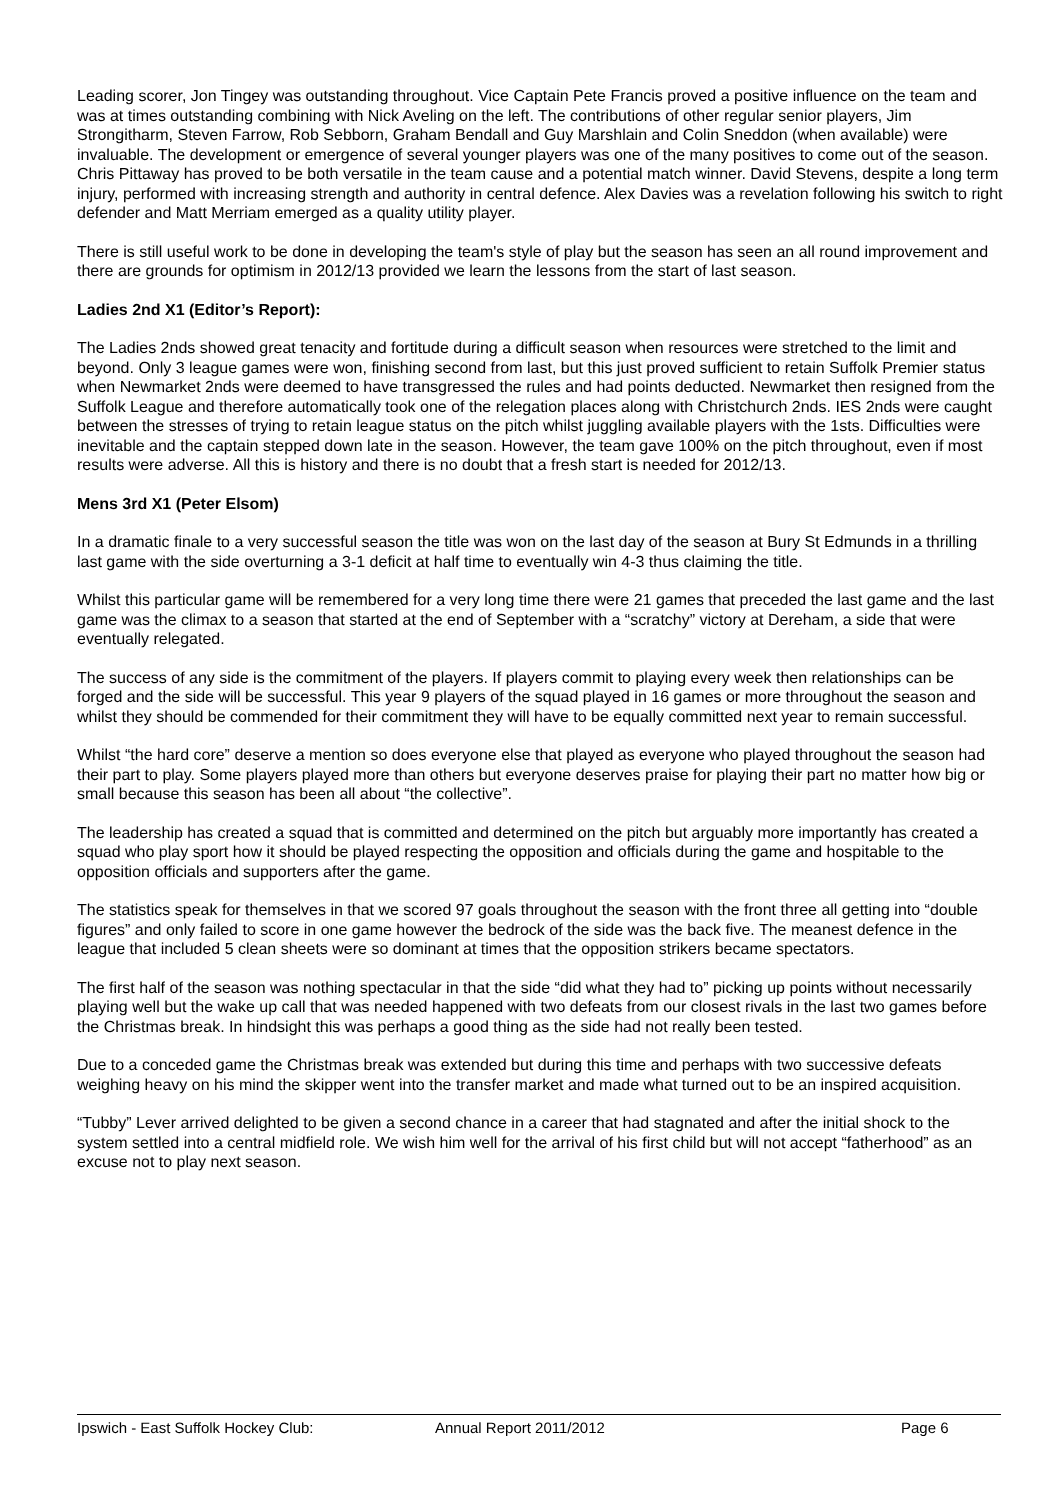Leading scorer, Jon Tingey was outstanding throughout. Vice Captain Pete Francis proved a positive influence on the team and was at times outstanding combining with Nick Aveling on the left. The contributions of other regular senior players, Jim Strongitharm, Steven Farrow, Rob Sebborn, Graham Bendall and Guy Marshlain and Colin Sneddon (when available) were invaluable. The development or emergence of several younger players was one of the many positives to come out of the season. Chris Pittaway has proved to be both versatile in the team cause and a potential match winner. David Stevens, despite a long term injury, performed with increasing strength and authority in central defence. Alex Davies was a revelation following his switch to right defender and Matt Merriam emerged as a quality utility player.
There is still useful work to be done in developing the team's style of play but the season has seen an all round improvement and there are grounds for optimism in 2012/13 provided we learn the lessons from the start of last season.
Ladies 2nd X1 (Editor’s Report):
The Ladies 2nds showed great tenacity and fortitude during a difficult season when resources were stretched to the limit and beyond. Only 3 league games were won, finishing second from last, but this just proved sufficient to retain Suffolk Premier status when Newmarket 2nds were deemed to have transgressed the rules and had points deducted. Newmarket then resigned from the Suffolk League and therefore automatically took one of the relegation places along with Christchurch 2nds. IES 2nds were caught between the stresses of trying to retain league status on the pitch whilst juggling available players with the 1sts. Difficulties were inevitable and the captain stepped down late in the season. However, the team gave 100% on the pitch throughout, even if most results were adverse. All this is history and there is no doubt that a fresh start is needed for 2012/13.
Mens 3rd X1 (Peter Elsom)
In a dramatic finale to a very successful season the title was won on the last day of the season at Bury St Edmunds in a thrilling last game with the side overturning a 3-1 deficit at half time to eventually win 4-3 thus claiming the title.
Whilst this particular game will be remembered for a very long time there were 21 games that preceded the last game and the last game was the climax to a season that started at the end of September with a “scratchy” victory at Dereham, a side that were eventually relegated.
The success of any side is the commitment of the players. If players commit to playing every week then relationships can be forged and the side will be successful. This year 9 players of the squad played in 16 games or more throughout the season and whilst they should be commended for their commitment they will have to be equally committed next year to remain successful.
Whilst “the hard core” deserve a mention so does everyone else that played as everyone who played throughout the season had their part to play. Some players played more than others but everyone deserves praise for playing their part no matter how big or small because this season has been all about “the collective”.
The leadership has created a squad that is committed and determined on the pitch but arguably more importantly has created a squad who play sport how it should be played respecting the opposition and officials during the game and hospitable to the opposition officials and supporters after the game.
The statistics speak for themselves in that we scored 97 goals throughout the season with the front three all getting into “double figures” and only failed to score in one game however the bedrock of the side was the back five. The meanest defence in the league that included 5 clean sheets were so dominant at times that the opposition strikers became spectators.
The first half of the season was nothing spectacular in that the side “did what they had to” picking up points without necessarily playing well but the wake up call that was needed happened with two defeats from our closest rivals in the last two games before the Christmas break. In hindsight this was perhaps a good thing as the side had not really been tested.
Due to a conceded game the Christmas break was extended but during this time and perhaps with two successive defeats weighing heavy on his mind the skipper went into the transfer market and made what turned out to be an inspired acquisition.
“Tubby” Lever arrived delighted to be given a second chance in a career that had stagnated and after the initial shock to the system settled into a central midfield role. We wish him well for the arrival of his first child but will not accept “fatherhood” as an excuse not to play next season.
Ipswich - East Suffolk Hockey Club: Annual Report 2011/2012 Page 6